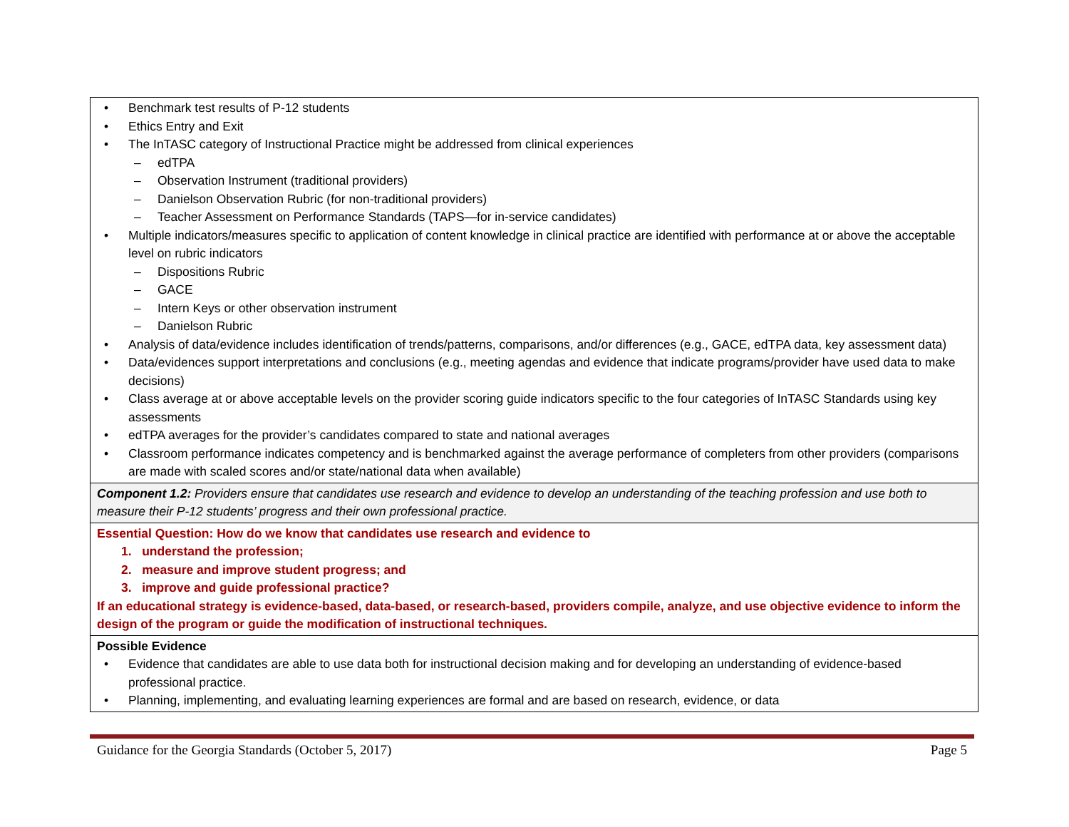| • Benchmark test results of P-12 students • Ethics Entry and Exit • The InTASC category of Instructional Practice might be addressed from clinical experiences – edTPA – Observation Instrument (traditional providers) – Danielson Observation Rubric (for non-traditional providers) – Teacher Assessment on Performance Standards (TAPS—for in-service candidates) • Multiple indicators/measures specific to application of content knowledge in clinical practice are identified with performance at or above the acceptable level on rubric indicators – Dispositions Rubric – GACE – Intern Keys or other observation instrument – Danielson Rubric • Analysis of data/evidence includes identification of trends/patterns, comparisons, and/or differences (e.g., GACE, edTPA data, key assessment data) • Data/evidences support interpretations and conclusions (e.g., meeting agendas and evidence that indicate programs/provider have used data to make decisions) • Class average at or above acceptable levels on the provider scoring guide indicators specific to the four categories of InTASC Standards using key assessments • edTPA averages for the provider’s candidates compared to state and national averages • Classroom performance indicates competency and is benchmarked against the average performance of completers from other providers (comparisons are made with scaled scores and/or state/national data when available) |
| Component 1.2: Providers ensure that candidates use research and evidence to develop an understanding of the teaching profession and use both to measure their P-12 students’ progress and their own professional practice. |
| Essential Question: How do we know that candidates use research and evidence to 1. understand the profession; 2. measure and improve student progress; and 3. improve and guide professional practice? If an educational strategy is evidence-based, data-based, or research-based, providers compile, analyze, and use objective evidence to inform the design of the program or guide the modification of instructional techniques. |
| Possible Evidence • Evidence that candidates are able to use data both for instructional decision making and for developing an understanding of evidence-based professional practice. • Planning, implementing, and evaluating learning experiences are formal and are based on research, evidence, or data |
Guidance for the Georgia Standards (October 5, 2017) Page 5